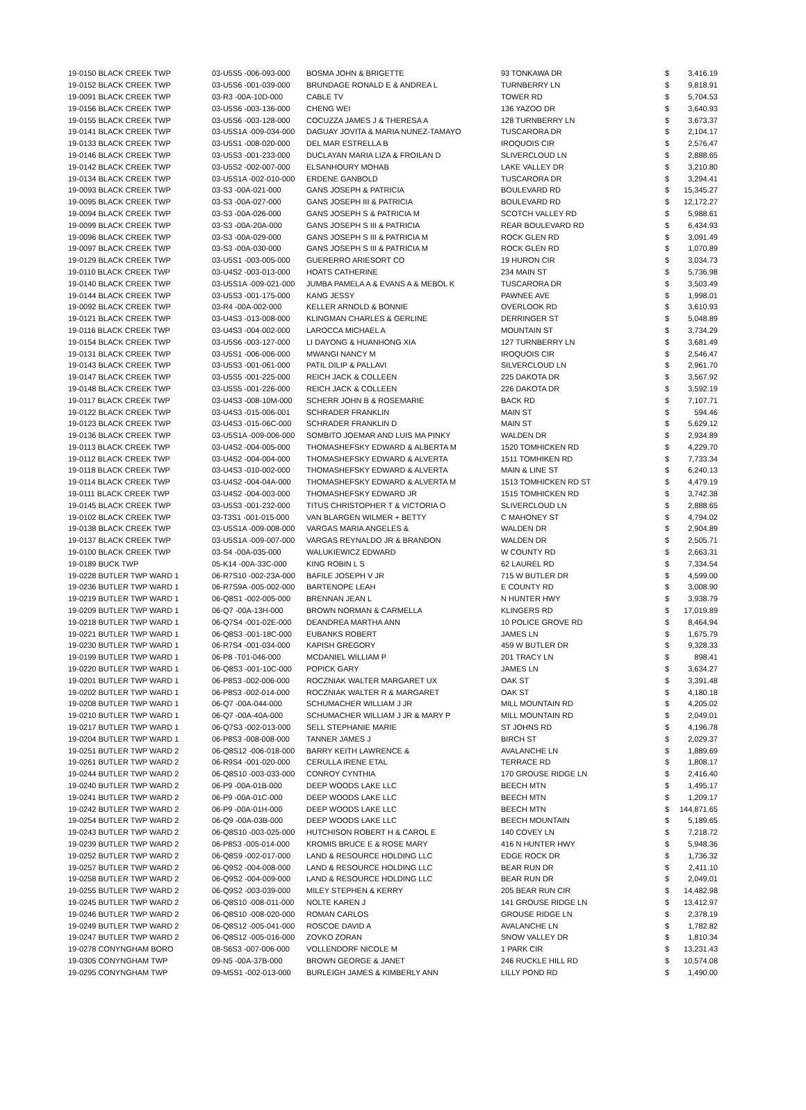| 19-0150 BLACK CREEK TWP | 03-U5S5 -006-093-000 | BOSMA JOHN & BRIGETTE | 93 TONKAWA DR | $ | 3,416.19 |
| 19-0152 BLACK CREEK TWP | 03-U5S6 -001-039-000 | BRUNDAGE RONALD E & ANDREA L | TURNBERRY LN | $ | 9,818.91 |
| 19-0091 BLACK CREEK TWP | 03-R3 -00A-10D-000 | CABLE TV | TOWER RD | $ | 5,704.53 |
| 19-0156 BLACK CREEK TWP | 03-U5S6 -003-136-000 | CHENG WEI | 136 YAZOO DR | $ | 3,640.93 |
| 19-0155 BLACK CREEK TWP | 03-U5S6 -003-128-000 | COCUZZA JAMES J & THERESA A | 128 TURNBERRY LN | $ | 3,673.37 |
| 19-0141 BLACK CREEK TWP | 03-U5S1A -009-034-000 | DAGUAY JOVITA & MARIA NUNEZ-TAMAYO | TUSCARORA DR | $ | 2,104.17 |
| 19-0133 BLACK CREEK TWP | 03-U5S1 -008-020-000 | DEL MAR ESTRELLA B | IROQUOIS CIR | $ | 2,576.47 |
| 19-0146 BLACK CREEK TWP | 03-U5S3 -001-233-000 | DUCLAYAN MARIA LIZA & FROILAN D | SLIVERCLOUD LN | $ | 2,888.65 |
| 19-0142 BLACK CREEK TWP | 03-U5S2 -002-007-000 | ELSANHOURY MOHAB | LAKE VALLEY DR | $ | 3,210.80 |
| 19-0134 BLACK CREEK TWP | 03-U5S1A -002-010-000 | ERDENE GANBOLD | TUSCARORA DR | $ | 3,294.41 |
| 19-0093 BLACK CREEK TWP | 03-S3 -00A-021-000 | GANS JOSEPH & PATRICIA | BOULEVARD RD | $ | 15,345.27 |
| 19-0095 BLACK CREEK TWP | 03-S3 -00A-027-000 | GANS JOSEPH III & PATRICIA | BOULEVARD RD | $ | 12,172.27 |
| 19-0094 BLACK CREEK TWP | 03-S3 -00A-026-000 | GANS JOSEPH S & PATRICIA M | SCOTCH VALLEY RD | $ | 5,988.61 |
| 19-0099 BLACK CREEK TWP | 03-S3 -00A-20A-000 | GANS JOSEPH S III & PATRICIA | REAR BOULEVARD RD | $ | 6,434.93 |
| 19-0096 BLACK CREEK TWP | 03-S3 -00A-029-000 | GANS JOSEPH S III & PATRICIA M | ROCK GLEN RD | $ | 3,091.49 |
| 19-0097 BLACK CREEK TWP | 03-S3 -00A-030-000 | GANS JOSEPH S III & PATRICIA M | ROCK GLEN RD | $ | 1,070.89 |
| 19-0129 BLACK CREEK TWP | 03-U5S1 -003-005-000 | GUERERRO ARIESORT CO | 19 HURON CIR | $ | 3,034.73 |
| 19-0110 BLACK CREEK TWP | 03-U4S2 -003-013-000 | HOATS CATHERINE | 234 MAIN ST | $ | 5,736.98 |
| 19-0140 BLACK CREEK TWP | 03-U5S1A -009-021-000 | JUMBA PAMELA A & EVANS A & MEBOL K | TUSCARORA DR | $ | 3,503.49 |
| 19-0144 BLACK CREEK TWP | 03-U5S3 -001-175-000 | KANG JESSY | PAWNEE AVE | $ | 1,998.01 |
| 19-0092 BLACK CREEK TWP | 03-R4 -00A-002-000 | KELLER ARNOLD & BONNIE | OVERLOOK RD | $ | 3,610.93 |
| 19-0121 BLACK CREEK TWP | 03-U4S3 -013-008-000 | KLINGMAN CHARLES & GERLINE | DERRINGER ST | $ | 5,048.89 |
| 19-0116 BLACK CREEK TWP | 03-U4S3 -004-002-000 | LAROCCA MICHAEL A | MOUNTAIN ST | $ | 3,734.29 |
| 19-0154 BLACK CREEK TWP | 03-U5S6 -003-127-000 | LI DAYONG & HUANHONG XIA | 127 TURNBERRY LN | $ | 3,681.49 |
| 19-0131 BLACK CREEK TWP | 03-U5S1 -006-006-000 | MWANGI NANCY M | IROQUOIS CIR | $ | 2,546.47 |
| 19-0143 BLACK CREEK TWP | 03-U5S3 -001-061-000 | PATIL DILIP & PALLAVI | SILVERCLOUD LN | $ | 2,961.70 |
| 19-0147 BLACK CREEK TWP | 03-U5S5 -001-225-000 | REICH JACK & COLLEEN | 225 DAKOTA DR | $ | 3,567.92 |
| 19-0148 BLACK CREEK TWP | 03-U5S5 -001-226-000 | REICH JACK & COLLEEN | 226 DAKOTA DR | $ | 3,592.19 |
| 19-0117 BLACK CREEK TWP | 03-U4S3 -008-10M-000 | SCHERR JOHN B & ROSEMARIE | BACK RD | $ | 7,107.71 |
| 19-0122 BLACK CREEK TWP | 03-U4S3 -015-006-001 | SCHRADER FRANKLIN | MAIN ST | $ | 594.46 |
| 19-0123 BLACK CREEK TWP | 03-U4S3 -015-06C-000 | SCHRADER FRANKLIN D | MAIN ST | $ | 5,629.12 |
| 19-0136 BLACK CREEK TWP | 03-U5S1A -009-006-000 | SOMBITO JOEMAR AND LUIS MA PINKY | WALDEN DR | $ | 2,934.89 |
| 19-0113 BLACK CREEK TWP | 03-U4S2 -004-005-000 | THOMASHEFSKY EDWARD & ALBERTA M | 1520 TOMHICKEN RD | $ | 4,229.70 |
| 19-0112 BLACK CREEK TWP | 03-U4S2 -004-004-000 | THOMASHEFSKY EDWARD & ALVERTA | 1511 TOMHIKEN RD | $ | 7,733.34 |
| 19-0118 BLACK CREEK TWP | 03-U4S3 -010-002-000 | THOMASHEFSKY EDWARD & ALVERTA | MAIN & LINE ST | $ | 6,240.13 |
| 19-0114 BLACK CREEK TWP | 03-U4S2 -004-04A-000 | THOMASHEFSKY EDWARD & ALVERTA M | 1513 TOMHICKEN RD ST | $ | 4,479.19 |
| 19-0111 BLACK CREEK TWP | 03-U4S2 -004-003-000 | THOMASHEFSKY EDWARD JR | 1515 TOMHICKEN RD | $ | 3,742.38 |
| 19-0145 BLACK CREEK TWP | 03-U5S3 -001-232-000 | TITUS CHRISTOPHER T & VICTORIA O | SLIVERCLOUD LN | $ | 2,888.65 |
| 19-0102 BLACK CREEK TWP | 03-T3S1 -001-015-000 | VAN BLARGEN WILMER + BETTY | C MAHONEY ST | $ | 4,794.02 |
| 19-0138 BLACK CREEK TWP | 03-U5S1A -009-008-000 | VARGAS MARIA ANGELES & | WALDEN DR | $ | 2,904.89 |
| 19-0137 BLACK CREEK TWP | 03-U5S1A -009-007-000 | VARGAS REYNALDO JR & BRANDON | WALDEN DR | $ | 2,505.71 |
| 19-0100 BLACK CREEK TWP | 03-S4 -00A-035-000 | WALUKIEWICZ EDWARD | W COUNTY RD | $ | 2,663.31 |
| 19-0189 BUCK TWP | 05-K14 -00A-33C-000 | KING ROBIN L S | 62 LAUREL RD | $ | 7,334.54 |
| 19-0228 BUTLER TWP WARD 1 | 06-R7S10 -002-23A-000 | BAFILE JOSEPH V JR | 715 W BUTLER DR | $ | 4,599.00 |
| 19-0236 BUTLER TWP WARD 1 | 06-R7S9A -005-002-000 | BARTENOPE LEAH | E COUNTY RD | $ | 3,008.90 |
| 19-0219 BUTLER TWP WARD 1 | 06-Q8S1 -002-005-000 | BRENNAN JEAN L | N HUNTER HWY | $ | 3,938.79 |
| 19-0209 BUTLER TWP WARD 1 | 06-Q7 -00A-13H-000 | BROWN NORMAN & CARMELLA | KLINGERS RD | $ | 17,019.89 |
| 19-0218 BUTLER TWP WARD 1 | 06-Q7S4 -001-02E-000 | DEANDREA MARTHA ANN | 10 POLICE GROVE RD | $ | 8,464.94 |
| 19-0221 BUTLER TWP WARD 1 | 06-Q8S3 -001-18C-000 | EUBANKS ROBERT | JAMES LN | $ | 1,675.79 |
| 19-0230 BUTLER TWP WARD 1 | 06-R7S4 -001-034-000 | KAPISH GREGORY | 459 W BUTLER DR | $ | 9,328.33 |
| 19-0199 BUTLER TWP WARD 1 | 06-P8 -T01-046-000 | MCDANIEL WILLIAM P | 201 TRACY LN | $ | 898.41 |
| 19-0220 BUTLER TWP WARD 1 | 06-Q8S3 -001-10C-000 | POPICK GARY | JAMES LN | $ | 3,634.27 |
| 19-0201 BUTLER TWP WARD 1 | 06-P8S3 -002-006-000 | ROCZNIAK WALTER MARGARET UX | OAK ST | $ | 3,391.48 |
| 19-0202 BUTLER TWP WARD 1 | 06-P8S3 -002-014-000 | ROCZNIAK WALTER R & MARGARET | OAK ST | $ | 4,180.18 |
| 19-0208 BUTLER TWP WARD 1 | 06-Q7 -00A-044-000 | SCHUMACHER WILLIAM J JR | MILL MOUNTAIN RD | $ | 4,205.02 |
| 19-0210 BUTLER TWP WARD 1 | 06-Q7 -00A-40A-000 | SCHUMACHER WILLIAM J JR & MARY P | MILL MOUNTAIN RD | $ | 2,049.01 |
| 19-0217 BUTLER TWP WARD 1 | 06-Q7S3 -002-013-000 | SELL STEPHANIE MARIE | ST JOHNS RD | $ | 4,196.78 |
| 19-0204 BUTLER TWP WARD 1 | 06-P8S3 -008-008-000 | TANNER JAMES J | BIRCH ST | $ | 2,029.37 |
| 19-0251 BUTLER TWP WARD 2 | 06-Q8S12 -006-018-000 | BARRY KEITH LAWRENCE & | AVALANCHE LN | $ | 1,889.69 |
| 19-0261 BUTLER TWP WARD 2 | 06-R9S4 -001-020-000 | CERULLA IRENE ETAL | TERRACE RD | $ | 1,808.17 |
| 19-0244 BUTLER TWP WARD 2 | 06-Q8S10 -003-033-000 | CONROY CYNTHIA | 170 GROUSE RIDGE LN | $ | 2,416.40 |
| 19-0240 BUTLER TWP WARD 2 | 06-P9 -00A-01B-000 | DEEP WOODS LAKE LLC | BEECH MTN | $ | 1,495.17 |
| 19-0241 BUTLER TWP WARD 2 | 06-P9 -00A-01C-000 | DEEP WOODS LAKE LLC | BEECH MTN | $ | 1,209.17 |
| 19-0242 BUTLER TWP WARD 2 | 06-P9 -00A-01H-000 | DEEP WOODS LAKE LLC | BEECH MTN | $ | 144,871.65 |
| 19-0254 BUTLER TWP WARD 2 | 06-Q9 -00A-03B-000 | DEEP WOODS LAKE LLC | BEECH MOUNTAIN | $ | 5,189.65 |
| 19-0243 BUTLER TWP WARD 2 | 06-Q8S10 -003-025-000 | HUTCHISON ROBERT H & CAROL E | 140 COVEY LN | $ | 7,218.72 |
| 19-0239 BUTLER TWP WARD 2 | 06-P8S3 -005-014-000 | KROMIS BRUCE E & ROSE MARY | 416 N HUNTER HWY | $ | 5,948.36 |
| 19-0252 BUTLER TWP WARD 2 | 06-Q8S9 -002-017-000 | LAND & RESOURCE HOLDING LLC | EDGE ROCK DR | $ | 1,736.32 |
| 19-0257 BUTLER TWP WARD 2 | 06-Q9S2 -004-008-000 | LAND & RESOURCE HOLDING LLC | BEAR RUN DR | $ | 2,411.10 |
| 19-0258 BUTLER TWP WARD 2 | 06-Q9S2 -004-009-000 | LAND & RESOURCE HOLDING LLC | BEAR RUN DR | $ | 2,049.01 |
| 19-0255 BUTLER TWP WARD 2 | 06-Q9S2 -003-039-000 | MILEY STEPHEN & KERRY | 205 BEAR RUN CIR | $ | 14,482.98 |
| 19-0245 BUTLER TWP WARD 2 | 06-Q8S10 -008-011-000 | NOLTE KAREN J | 141 GROUSE RIDGE LN | $ | 13,412.97 |
| 19-0246 BUTLER TWP WARD 2 | 06-Q8S10 -008-020-000 | ROMAN CARLOS | GROUSE RIDGE LN | $ | 2,378.19 |
| 19-0249 BUTLER TWP WARD 2 | 06-Q8S12 -005-041-000 | ROSCOE DAVID A | AVALANCHE LN | $ | 1,782.82 |
| 19-0247 BUTLER TWP WARD 2 | 06-Q8S12 -005-016-000 | ZOVKO ZORAN | SNOW VALLEY DR | $ | 1,810.34 |
| 19-0278 CONYNGHAM BORO | 08-S6S3 -007-006-000 | VOLLENDORF NICOLE M | 1 PARK CIR | $ | 13,231.43 |
| 19-0305 CONYNGHAM TWP | 09-N5 -00A-37B-000 | BROWN GEORGE & JANET | 246 RUCKLE HILL RD | $ | 10,574.08 |
| 19-0295 CONYNGHAM TWP | 09-M5S1 -002-013-000 | BURLEIGH JAMES & KIMBERLY ANN | LILLY POND RD | $ | 1,490.00 |